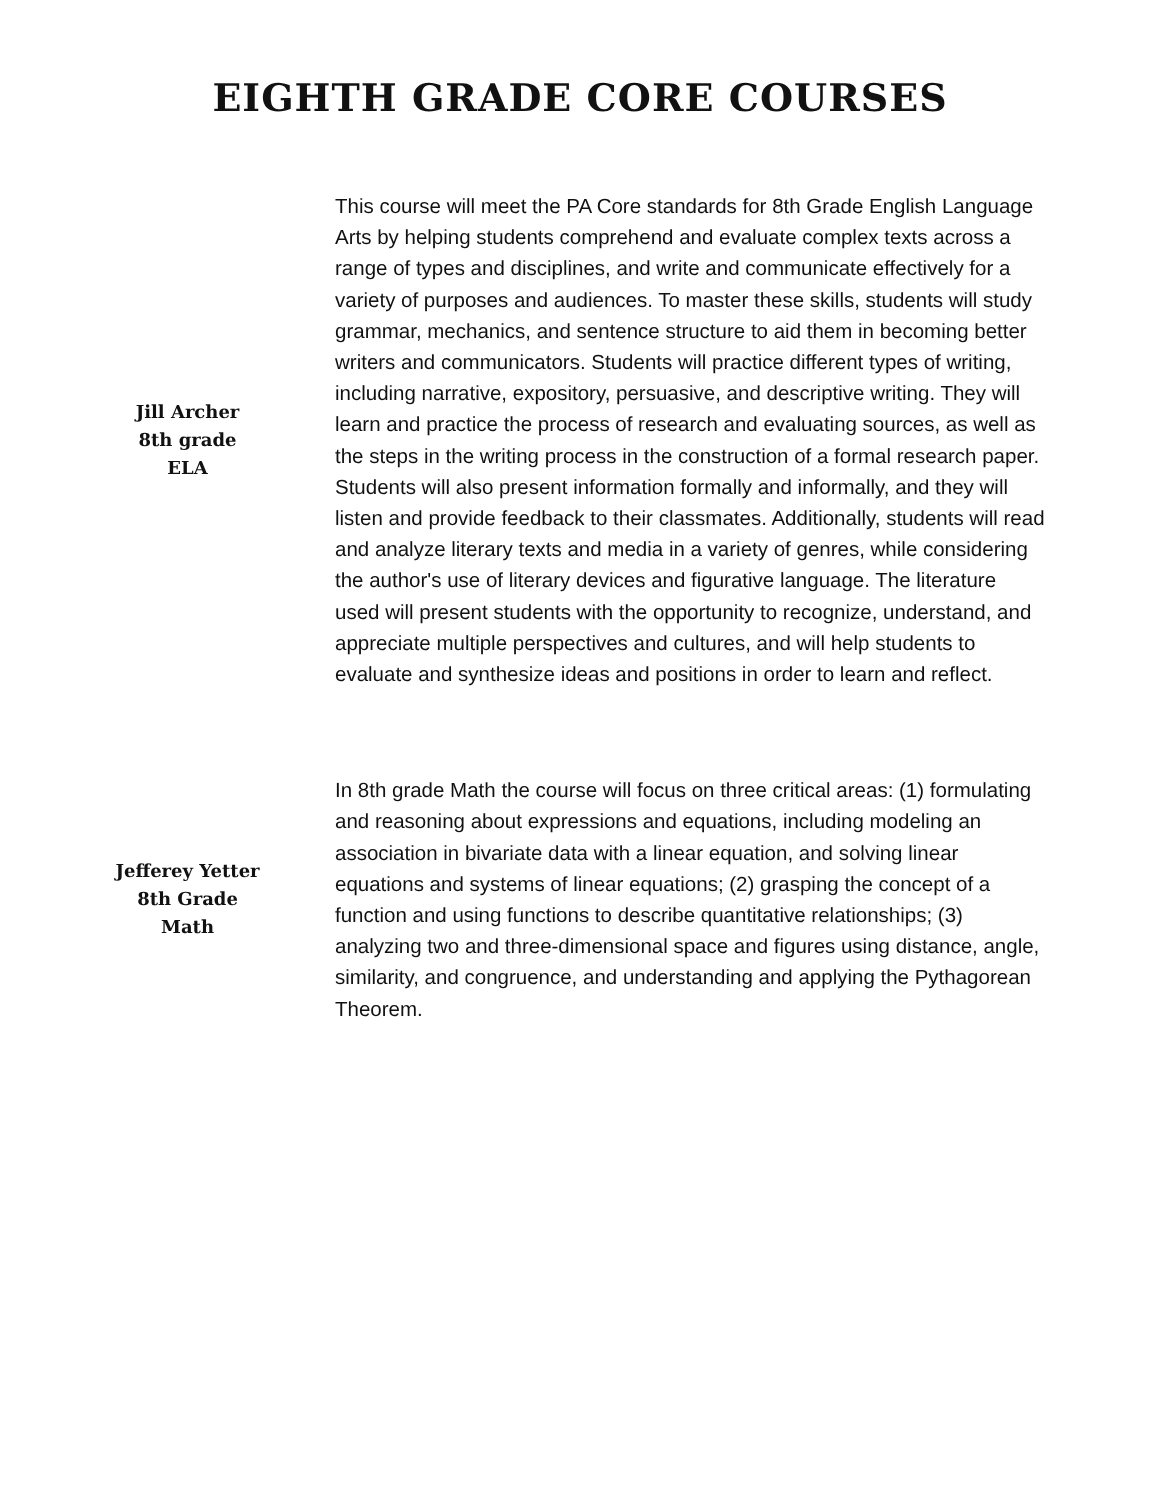EIGHTH GRADE CORE COURSES
Jill Archer
8th grade
ELA
This course will meet the PA Core standards for 8th Grade English Language Arts by helping students comprehend and evaluate complex texts across a range of types and disciplines, and write and communicate effectively for a variety of purposes and audiences. To master these skills, students will study grammar, mechanics, and sentence structure to aid them in becoming better writers and communicators. Students will practice different types of writing, including narrative, expository, persuasive, and descriptive writing. They will learn and practice the process of research and evaluating sources, as well as the steps in the writing process in the construction of a formal research paper. Students will also present information formally and informally, and they will listen and provide feedback to their classmates. Additionally, students will read and analyze literary texts and media in a variety of genres, while considering the author's use of literary devices and figurative language. The literature used will present students with the opportunity to recognize, understand, and appreciate multiple perspectives and cultures, and will help students to evaluate and synthesize ideas and positions in order to learn and reflect.
Jefferey Yetter
8th Grade
Math
In 8th grade Math the course will focus on three critical areas: (1) formulating and reasoning about expressions and equations, including modeling an association in bivariate data with a linear equation, and solving linear equations and systems of linear equations; (2) grasping the concept of a function and using functions to describe quantitative relationships; (3) analyzing two and three-dimensional space and figures using distance, angle, similarity, and congruence, and understanding and applying the Pythagorean Theorem.